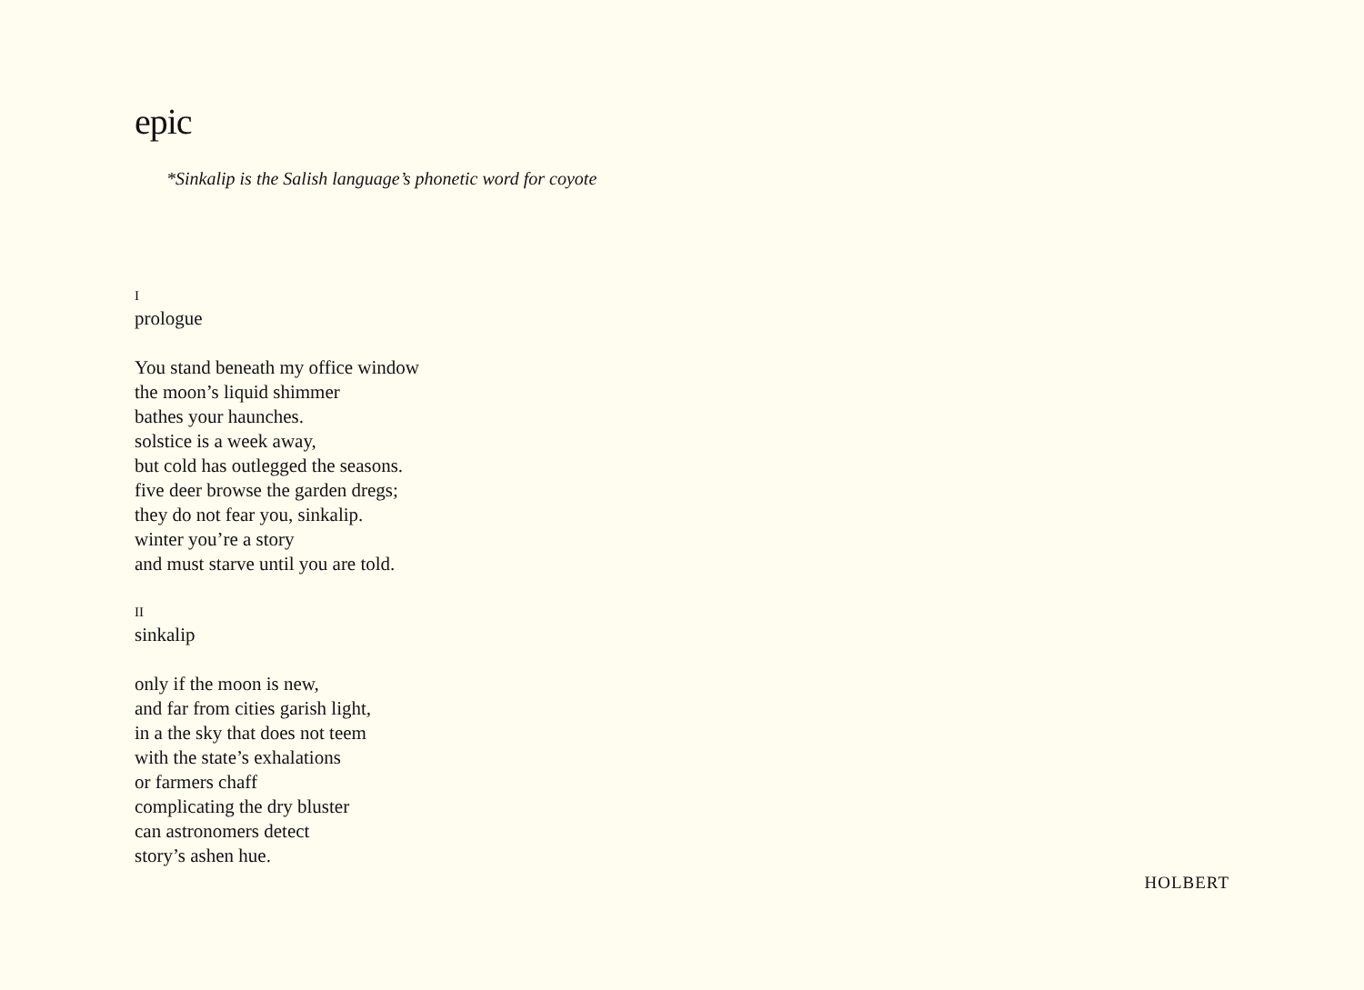epic
*Sinkalip is the Salish language’s phonetic word for coyote
I
prologue
You stand beneath my office window
the moon’s liquid shimmer
bathes your haunches.
solstice is a week away,
but cold has outlegged the seasons.
five deer browse the garden dregs;
they do not fear you, sinkalip.
winter you’re a story
and must starve until you are told.
II
sinkalip
only if the moon is new,
and far from cities garish light,
in a the sky that does not teem
with the state’s exhalations
or farmers chaff
complicating the dry bluster
can astronomers detect
story’s ashen hue.
HOLBERT